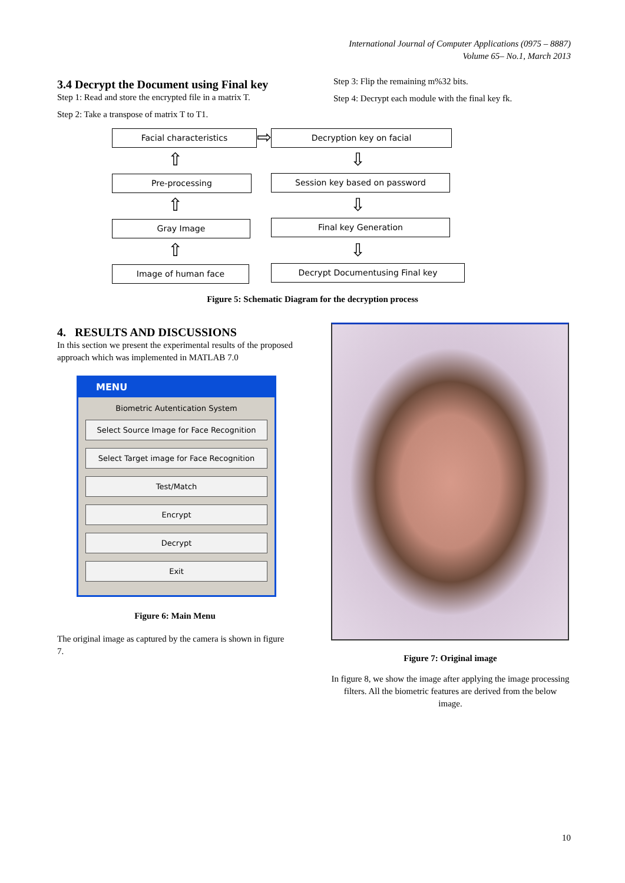International Journal of Computer Applications (0975 – 8887)
Volume 65– No.1, March 2013
3.4 Decrypt the Document using Final key
Step 1: Read and store the encrypted file in a matrix T.
Step 2: Take a transpose of matrix T to T1.
Step 3: Flip the remaining m%32 bits.
Step 4: Decrypt each module with the final key fk.
Facial characteristics ⇨ Decryption key on facial
⇧ ⇩
Pre-processing Session key based on password
⇧ ⇩
Gray Image Final key Generation
⇧ ⇩
Image of human face Decrypt Documentusing Final key
Figure 5: Schematic Diagram for the decryption process
4. RESULTS AND DISCUSSIONS
In this section we present the experimental results of the proposed approach which was implemented in MATLAB 7.0
MENU
Biometric Autentication System
Select Source Image for Face Recognition
Select Target image for Face Recognition
Test/Match
Encrypt
Decrypt
Exit
Figure 6: Main Menu
The original image as captured by the camera is shown in figure 7.
Figure 7: Original image
In figure 8, we show the image after applying the image processing filters. All the biometric features are derived from the below image.
10